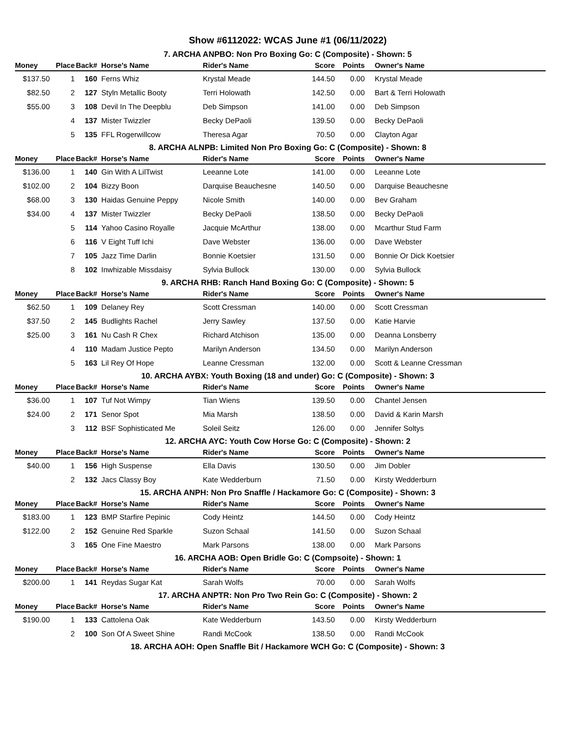Show #6112022: WCAS June #1 (06/11/2022)
7. ARCHA ANPBO: Non Pro Boxing Go: C (Composite) - Shown: 5
| Money | Place | Back# | Horse's Name | Rider's Name | Score | Points | | Owner's Name |
| --- | --- | --- | --- | --- | --- | --- | --- | --- |
| $137.50 | 1 | 160 | Ferns Whiz | Krystal Meade | 144.50 | 0.00 | | Krystal Meade |
| $82.50 | 2 | 127 | Styln Metallic Booty | Terri Holowath | 142.50 | 0.00 | | Bart & Terri Holowath |
| $55.00 | 3 | 108 | Devil In The Deepblu | Deb Simpson | 141.00 | 0.00 | | Deb Simpson |
| | 4 | 137 | Mister Twizzler | Becky DePaoli | 139.50 | 0.00 | | Becky DePaoli |
| | 5 | 135 | FFL Rogerwillcow | Theresa Agar | 70.50 | 0.00 | | Clayton Agar |
8. ARCHA ALNPB: Limited Non Pro Boxing Go: C (Composite) - Shown: 8
| Money | Place | Back# | Horse's Name | Rider's Name | Score | Points | | Owner's Name |
| --- | --- | --- | --- | --- | --- | --- | --- | --- |
| $136.00 | 1 | 140 | Gin With A LilTwist | Leeanne Lote | 141.00 | 0.00 | | Leeanne Lote |
| $102.00 | 2 | 104 | Bizzy Boon | Darquise Beauchesne | 140.50 | 0.00 | | Darquise Beauchesne |
| $68.00 | 3 | 130 | Haidas Genuine Peppy | Nicole Smith | 140.00 | 0.00 | | Bev Graham |
| $34.00 | 4 | 137 | Mister Twizzler | Becky DePaoli | 138.50 | 0.00 | | Becky DePaoli |
| | 5 | 114 | Yahoo Casino Royalle | Jacquie McArthur | 138.00 | 0.00 | | Mcarthur Stud Farm |
| | 6 | 116 | V Eight Tuff Ichi | Dave Webster | 136.00 | 0.00 | | Dave Webster |
| | 7 | 105 | Jazz Time Darlin | Bonnie Koetsier | 131.50 | 0.00 | | Bonnie Or Dick Koetsier |
| | 8 | 102 | Inwhizable Missdaisy | Sylvia Bullock | 130.00 | 0.00 | | Sylvia Bullock |
9. ARCHA RHB: Ranch Hand Boxing Go: C (Composite) - Shown: 5
| Money | Place | Back# | Horse's Name | Rider's Name | Score | Points | | Owner's Name |
| --- | --- | --- | --- | --- | --- | --- | --- | --- |
| $62.50 | 1 | 109 | Delaney Rey | Scott Cressman | 140.00 | 0.00 | | Scott Cressman |
| $37.50 | 2 | 145 | Budlights Rachel | Jerry Sawley | 137.50 | 0.00 | | Katie Harvie |
| $25.00 | 3 | 161 | Nu Cash R Chex | Richard Atchison | 135.00 | 0.00 | | Deanna Lonsberry |
| | 4 | 110 | Madam Justice Pepto | Marilyn Anderson | 134.50 | 0.00 | | Marilyn Anderson |
| | 5 | 163 | Lil Rey Of Hope | Leanne Cressman | 132.00 | 0.00 | | Scott & Leanne Cressman |
10. ARCHA AYBX: Youth Boxing (18 and under) Go: C (Composite) - Shown: 3
| Money | Place | Back# | Horse's Name | Rider's Name | Score | Points | | Owner's Name |
| --- | --- | --- | --- | --- | --- | --- | --- | --- |
| $36.00 | 1 | 107 | Tuf Not Wimpy | Tian Wiens | 139.50 | 0.00 | | Chantel Jensen |
| $24.00 | 2 | 171 | Senor Spot | Mia Marsh | 138.50 | 0.00 | | David & Karin Marsh |
| | 3 | 112 | BSF Sophisticated Me | Soleil Seitz | 126.00 | 0.00 | | Jennifer Soltys |
12. ARCHA AYC: Youth Cow Horse Go: C (Composite) - Shown: 2
| Money | Place | Back# | Horse's Name | Rider's Name | Score | Points | | Owner's Name |
| --- | --- | --- | --- | --- | --- | --- | --- | --- |
| $40.00 | 1 | 156 | High Suspense | Ella Davis | 130.50 | 0.00 | | Jim Dobler |
| | 2 | 132 | Jacs Classy Boy | Kate Wedderburn | 71.50 | 0.00 | | Kirsty Wedderburn |
15. ARCHA ANPH: Non Pro Snaffle / Hackamore Go: C (Composite) - Shown: 3
| Money | Place | Back# | Horse's Name | Rider's Name | Score | Points | | Owner's Name |
| --- | --- | --- | --- | --- | --- | --- | --- | --- |
| $183.00 | 1 | 123 | BMP Starfire Pepinic | Cody Heintz | 144.50 | 0.00 | | Cody Heintz |
| $122.00 | 2 | 152 | Genuine Red Sparkle | Suzon Schaal | 141.50 | 0.00 | | Suzon Schaal |
| | 3 | 165 | One Fine Maestro | Mark Parsons | 138.00 | 0.00 | | Mark Parsons |
16. ARCHA AOB: Open Bridle Go: C (Compsoite) - Shown: 1
| Money | Place | Back# | Horse's Name | Rider's Name | Score | Points | | Owner's Name |
| --- | --- | --- | --- | --- | --- | --- | --- | --- |
| $200.00 | 1 | 141 | Reydas Sugar Kat | Sarah Wolfs | 70.00 | 0.00 | | Sarah Wolfs |
17. ARCHA ANPTR: Non Pro Two Rein Go: C (Composite) - Shown: 2
| Money | Place | Back# | Horse's Name | Rider's Name | Score | Points | | Owner's Name |
| --- | --- | --- | --- | --- | --- | --- | --- | --- |
| $190.00 | 1 | 133 | Cattolena Oak | Kate Wedderburn | 143.50 | 0.00 | | Kirsty Wedderburn |
| | 2 | 100 | Son Of A Sweet Shine | Randi McCook | 138.50 | 0.00 | | Randi McCook |
18. ARCHA AOH: Open Snaffle Bit / Hackamore WCH Go: C (Composite) - Shown: 3